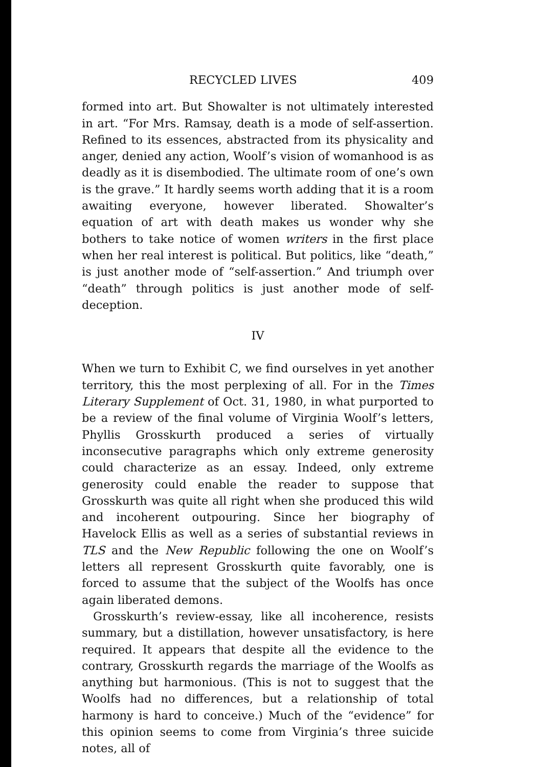RECYCLED LIVES 409
formed into art. But Showalter is not ultimately interested in art. “For Mrs. Ramsay, death is a mode of self-assertion. Refined to its essences, abstracted from its physicality and anger, denied any action, Woolf’s vision of womanhood is as deadly as it is disembodied. The ultimate room of one’s own is the grave.” It hardly seems worth adding that it is a room awaiting everyone, however liberated. Showalter’s equation of art with death makes us wonder why she bothers to take notice of women writers in the first place when her real interest is political. But politics, like “death,” is just another mode of “self-assertion.” And triumph over “death” through politics is just another mode of self-deception.
IV
When we turn to Exhibit C, we find ourselves in yet another territory, this the most perplexing of all. For in the Times Literary Supplement of Oct. 31, 1980, in what purported to be a review of the final volume of Virginia Woolf’s letters, Phyllis Grosskurth produced a series of virtually inconsecutive paragraphs which only extreme generosity could characterize as an essay. Indeed, only extreme generosity could enable the reader to suppose that Grosskurth was quite all right when she produced this wild and incoherent outpouring. Since her biography of Havelock Ellis as well as a series of substantial reviews in TLS and the New Republic following the one on Woolf’s letters all represent Grosskurth quite favorably, one is forced to assume that the subject of the Woolfs has once again liberated demons.
Grosskurth’s review-essay, like all incoherence, resists summary, but a distillation, however unsatisfactory, is here required. It appears that despite all the evidence to the contrary, Grosskurth regards the marriage of the Woolfs as anything but harmonious. (This is not to suggest that the Woolfs had no differences, but a relationship of total harmony is hard to conceive.) Much of the “evidence” for this opinion seems to come from Virginia’s three suicide notes, all of